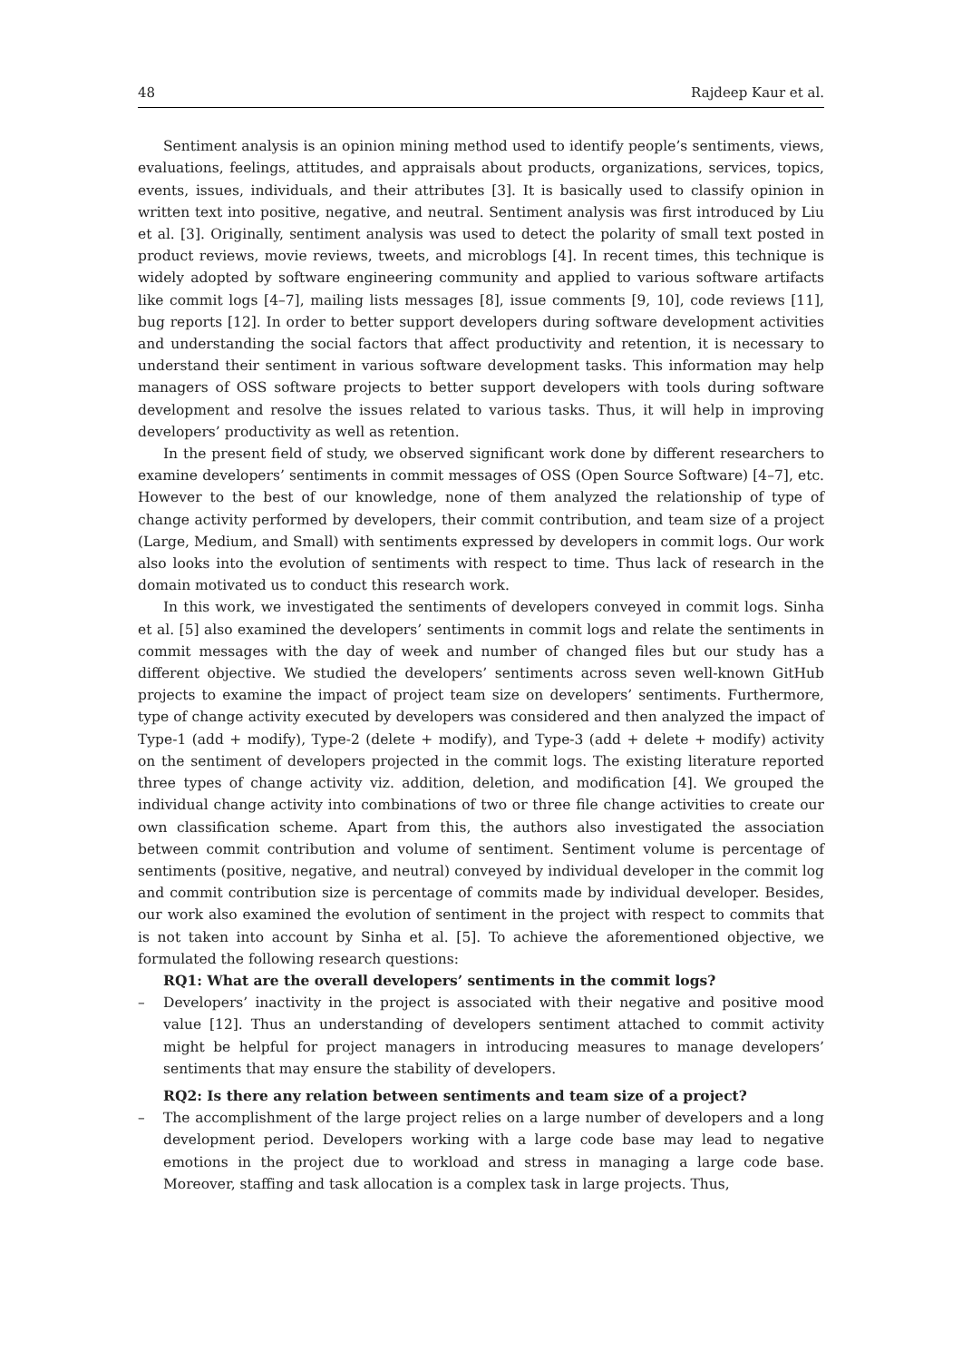48 Rajdeep Kaur et al.
Sentiment analysis is an opinion mining method used to identify people’s sentiments, views, evaluations, feelings, attitudes, and appraisals about products, organizations, services, topics, events, issues, individuals, and their attributes [3]. It is basically used to classify opinion in written text into positive, negative, and neutral. Sentiment analysis was first introduced by Liu et al. [3]. Originally, sentiment analysis was used to detect the polarity of small text posted in product reviews, movie reviews, tweets, and microblogs [4]. In recent times, this technique is widely adopted by software engineering community and applied to various software artifacts like commit logs [4–7], mailing lists messages [8], issue comments [9, 10], code reviews [11], bug reports [12]. In order to better support developers during software development activities and understanding the social factors that affect productivity and retention, it is necessary to understand their sentiment in various software development tasks. This information may help managers of OSS software projects to better support developers with tools during software development and resolve the issues related to various tasks. Thus, it will help in improving developers’ productivity as well as retention.
In the present field of study, we observed significant work done by different researchers to examine developers’ sentiments in commit messages of OSS (Open Source Software) [4–7], etc. However to the best of our knowledge, none of them analyzed the relationship of type of change activity performed by developers, their commit contribution, and team size of a project (Large, Medium, and Small) with sentiments expressed by developers in commit logs. Our work also looks into the evolution of sentiments with respect to time. Thus lack of research in the domain motivated us to conduct this research work.
In this work, we investigated the sentiments of developers conveyed in commit logs. Sinha et al. [5] also examined the developers’ sentiments in commit logs and relate the sentiments in commit messages with the day of week and number of changed files but our study has a different objective. We studied the developers’ sentiments across seven well-known GitHub projects to examine the impact of project team size on developers’ sentiments. Furthermore, type of change activity executed by developers was considered and then analyzed the impact of Type-1 (add + modify), Type-2 (delete + modify), and Type-3 (add + delete + modify) activity on the sentiment of developers projected in the commit logs. The existing literature reported three types of change activity viz. addition, deletion, and modification [4]. We grouped the individual change activity into combinations of two or three file change activities to create our own classification scheme. Apart from this, the authors also investigated the association between commit contribution and volume of sentiment. Sentiment volume is percentage of sentiments (positive, negative, and neutral) conveyed by individual developer in the commit log and commit contribution size is percentage of commits made by individual developer. Besides, our work also examined the evolution of sentiment in the project with respect to commits that is not taken into account by Sinha et al. [5]. To achieve the aforementioned objective, we formulated the following research questions:
RQ1: What are the overall developers’ sentiments in the commit logs?
– Developers’ inactivity in the project is associated with their negative and positive mood value [12]. Thus an understanding of developers sentiment attached to commit activity might be helpful for project managers in introducing measures to manage developers’ sentiments that may ensure the stability of developers.
RQ2: Is there any relation between sentiments and team size of a project?
– The accomplishment of the large project relies on a large number of developers and a long development period. Developers working with a large code base may lead to negative emotions in the project due to workload and stress in managing a large code base. Moreover, staffing and task allocation is a complex task in large projects. Thus,